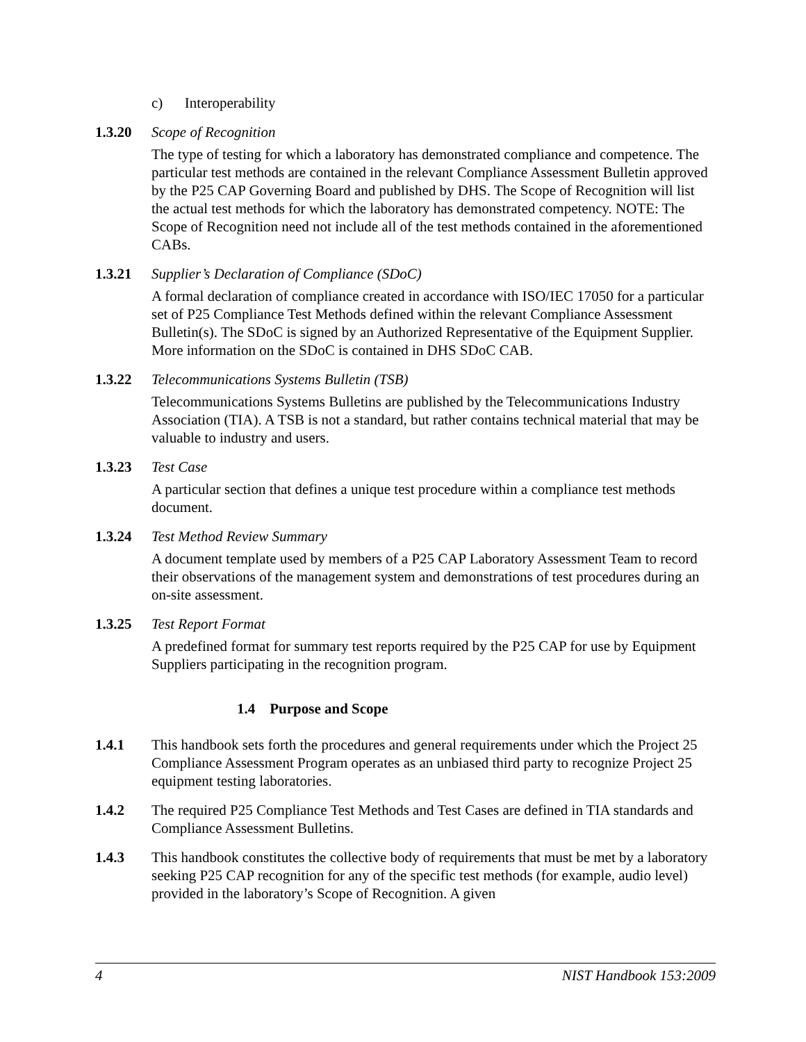c) Interoperability
1.3.20 Scope of Recognition
The type of testing for which a laboratory has demonstrated compliance and competence. The particular test methods are contained in the relevant Compliance Assessment Bulletin approved by the P25 CAP Governing Board and published by DHS. The Scope of Recognition will list the actual test methods for which the laboratory has demonstrated competency. NOTE: The Scope of Recognition need not include all of the test methods contained in the aforementioned CABs.
1.3.21 Supplier’s Declaration of Compliance (SDoC)
A formal declaration of compliance created in accordance with ISO/IEC 17050 for a particular set of P25 Compliance Test Methods defined within the relevant Compliance Assessment Bulletin(s). The SDoC is signed by an Authorized Representative of the Equipment Supplier. More information on the SDoC is contained in DHS SDoC CAB.
1.3.22 Telecommunications Systems Bulletin (TSB)
Telecommunications Systems Bulletins are published by the Telecommunications Industry Association (TIA). A TSB is not a standard, but rather contains technical material that may be valuable to industry and users.
1.3.23 Test Case
A particular section that defines a unique test procedure within a compliance test methods document.
1.3.24 Test Method Review Summary
A document template used by members of a P25 CAP Laboratory Assessment Team to record their observations of the management system and demonstrations of test procedures during an on-site assessment.
1.3.25 Test Report Format
A predefined format for summary test reports required by the P25 CAP for use by Equipment Suppliers participating in the recognition program.
1.4 Purpose and Scope
1.4.1 This handbook sets forth the procedures and general requirements under which the Project 25 Compliance Assessment Program operates as an unbiased third party to recognize Project 25 equipment testing laboratories.
1.4.2 The required P25 Compliance Test Methods and Test Cases are defined in TIA standards and Compliance Assessment Bulletins.
1.4.3 This handbook constitutes the collective body of requirements that must be met by a laboratory seeking P25 CAP recognition for any of the specific test methods (for example, audio level) provided in the laboratory’s Scope of Recognition. A given
4 NIST Handbook 153:2009